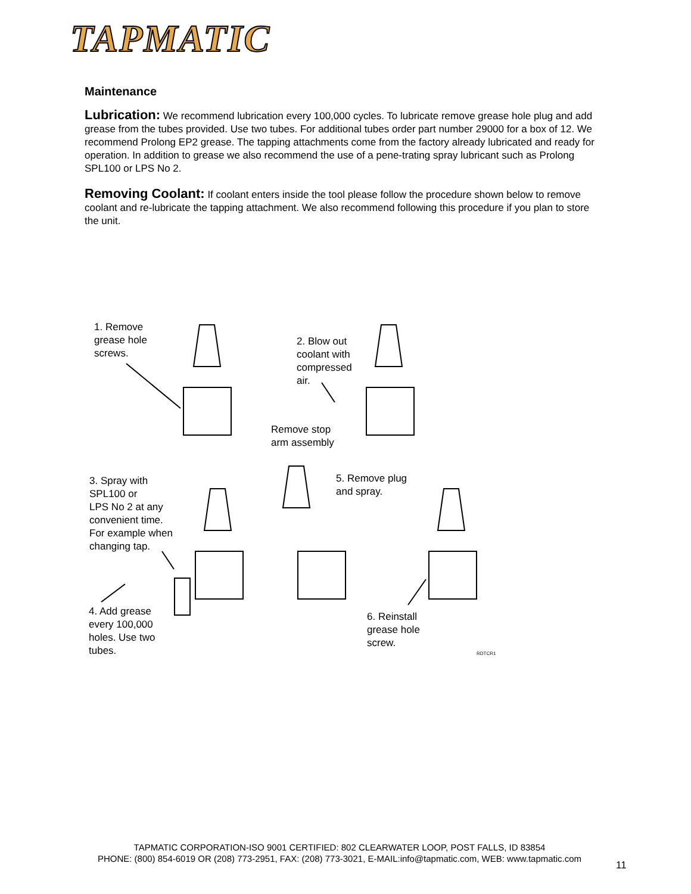TAPMATIC
Maintenance
Lubrication: We recommend lubrication every 100,000 cycles. To lubricate remove grease hole plug and add grease from the tubes provided. Use two tubes. For additional tubes order part number 29000 for a box of 12. We recommend Prolong EP2 grease. The tapping attachments come from the factory already lubricated and ready for operation. In addition to grease we also recommend the use of a pene-trating spray lubricant such as Prolong SPL100 or LPS No 2.
Removing Coolant: If coolant enters inside the tool please follow the procedure shown below to remove coolant and re-lubricate the tapping attachment. We also recommend following this procedure if you plan to store the unit.
1. Remove
grease hole
screws.
2. Blow out
coolant with
compressed
air.
Remove stop
arm assembly
3. Spray with
SPL100 or
LPS No 2 at any
convenient time.
For example when
changing tap.
5. Remove plug
and spray.
4. Add grease
every 100,000
holes. Use two
tubes.
6. Reinstall
grease hole
screw.
RDTCR1
TAPMATIC CORPORATION-ISO 9001 CERTIFIED: 802 CLEARWATER LOOP, POST FALLS, ID 83854
PHONE: (800) 854-6019 OR (208) 773-2951, FAX: (208) 773-3021, E-MAIL:info@tapmatic.com, WEB: www.tapmatic.com
11